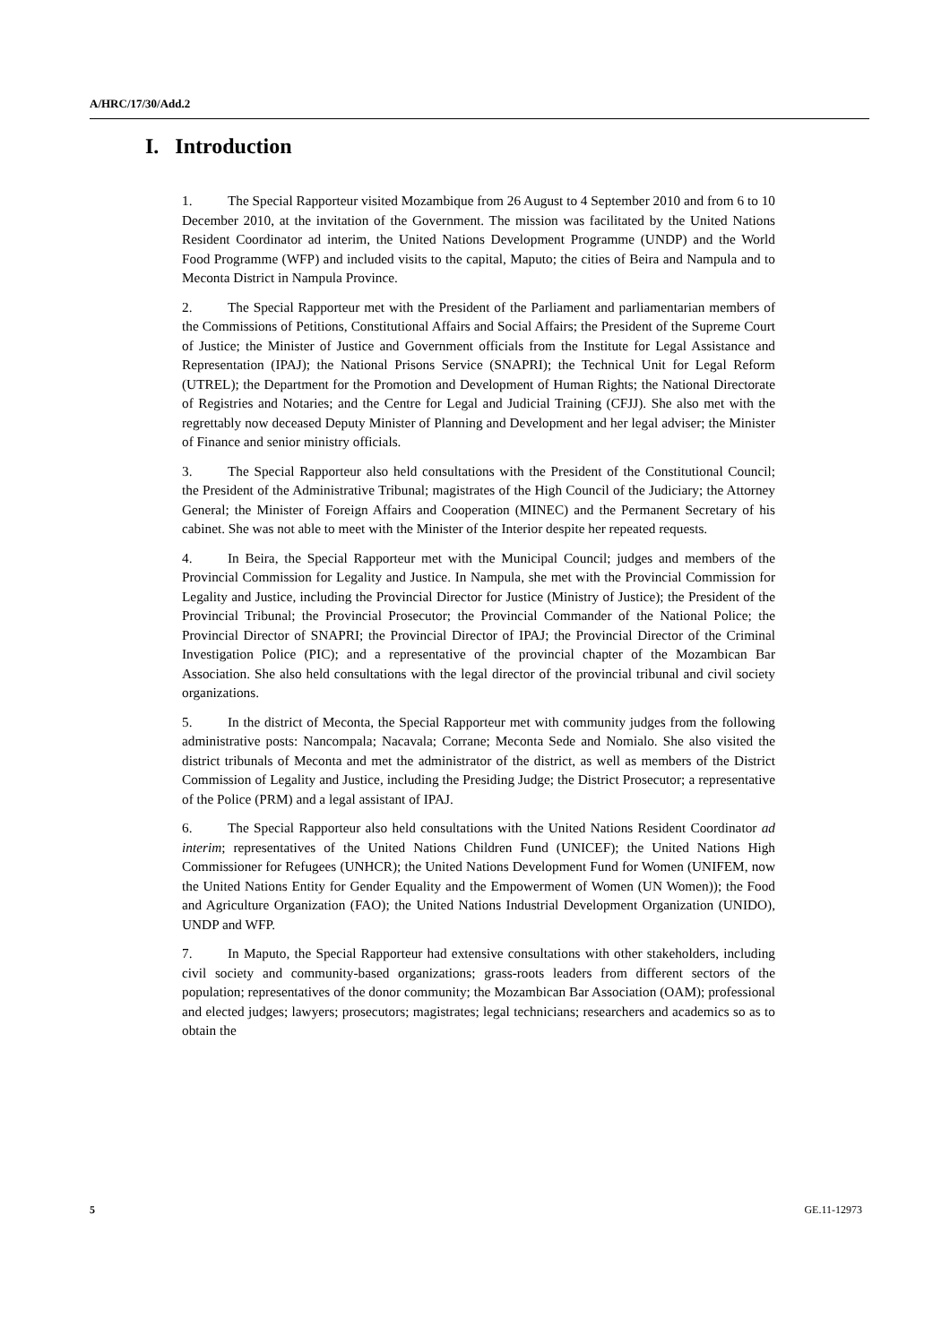A/HRC/17/30/Add.2
I. Introduction
1. The Special Rapporteur visited Mozambique from 26 August to 4 September 2010 and from 6 to 10 December 2010, at the invitation of the Government. The mission was facilitated by the United Nations Resident Coordinator ad interim, the United Nations Development Programme (UNDP) and the World Food Programme (WFP) and included visits to the capital, Maputo; the cities of Beira and Nampula and to Meconta District in Nampula Province.
2. The Special Rapporteur met with the President of the Parliament and parliamentarian members of the Commissions of Petitions, Constitutional Affairs and Social Affairs; the President of the Supreme Court of Justice; the Minister of Justice and Government officials from the Institute for Legal Assistance and Representation (IPAJ); the National Prisons Service (SNAPRI); the Technical Unit for Legal Reform (UTREL); the Department for the Promotion and Development of Human Rights; the National Directorate of Registries and Notaries; and the Centre for Legal and Judicial Training (CFJJ). She also met with the regrettably now deceased Deputy Minister of Planning and Development and her legal adviser; the Minister of Finance and senior ministry officials.
3. The Special Rapporteur also held consultations with the President of the Constitutional Council; the President of the Administrative Tribunal; magistrates of the High Council of the Judiciary; the Attorney General; the Minister of Foreign Affairs and Cooperation (MINEC) and the Permanent Secretary of his cabinet. She was not able to meet with the Minister of the Interior despite her repeated requests.
4. In Beira, the Special Rapporteur met with the Municipal Council; judges and members of the Provincial Commission for Legality and Justice. In Nampula, she met with the Provincial Commission for Legality and Justice, including the Provincial Director for Justice (Ministry of Justice); the President of the Provincial Tribunal; the Provincial Prosecutor; the Provincial Commander of the National Police; the Provincial Director of SNAPRI; the Provincial Director of IPAJ; the Provincial Director of the Criminal Investigation Police (PIC); and a representative of the provincial chapter of the Mozambican Bar Association. She also held consultations with the legal director of the provincial tribunal and civil society organizations.
5. In the district of Meconta, the Special Rapporteur met with community judges from the following administrative posts: Nancompala; Nacavala; Corrane; Meconta Sede and Nomialo. She also visited the district tribunals of Meconta and met the administrator of the district, as well as members of the District Commission of Legality and Justice, including the Presiding Judge; the District Prosecutor; a representative of the Police (PRM) and a legal assistant of IPAJ.
6. The Special Rapporteur also held consultations with the United Nations Resident Coordinator ad interim; representatives of the United Nations Children Fund (UNICEF); the United Nations High Commissioner for Refugees (UNHCR); the United Nations Development Fund for Women (UNIFEM, now the United Nations Entity for Gender Equality and the Empowerment of Women (UN Women)); the Food and Agriculture Organization (FAO); the United Nations Industrial Development Organization (UNIDO), UNDP and WFP.
7. In Maputo, the Special Rapporteur had extensive consultations with other stakeholders, including civil society and community-based organizations; grass-roots leaders from different sectors of the population; representatives of the donor community; the Mozambican Bar Association (OAM); professional and elected judges; lawyers; prosecutors; magistrates; legal technicians; researchers and academics so as to obtain the
5 GE.11-12973